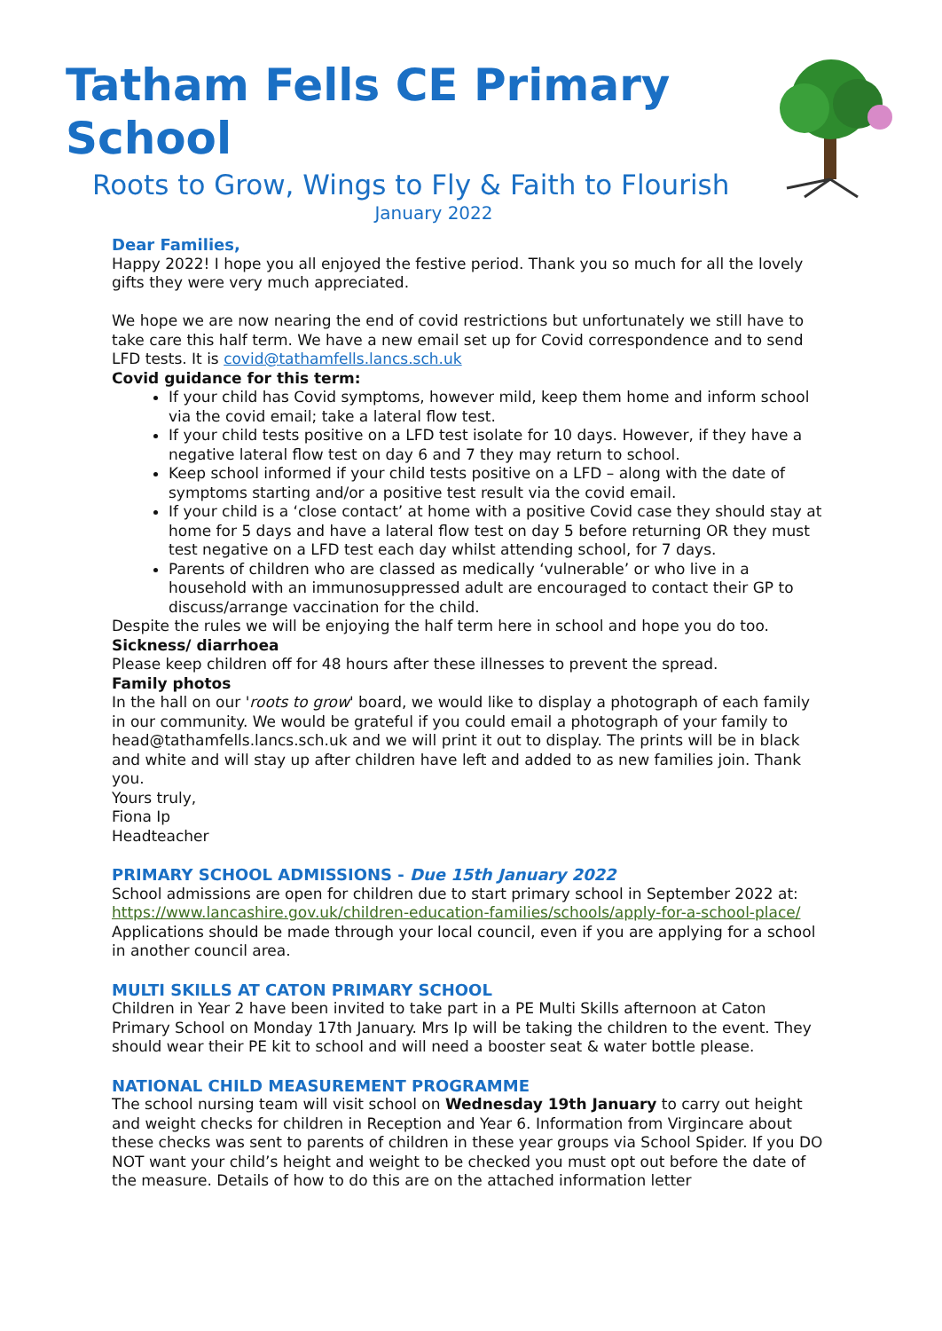Tatham Fells CE Primary School
Roots to Grow, Wings to Fly & Faith to Flourish
January 2022
Dear Families,
Happy 2022! I hope you all enjoyed the festive period. Thank you so much for all the lovely gifts they were very much appreciated.
We hope we are now nearing the end of covid restrictions but unfortunately we still have to take care this half term. We have a new email set up for Covid correspondence and to send LFD tests. It is covid@tathamfells.lancs.sch.uk
Covid guidance for this term:
If your child has Covid symptoms, however mild, keep them home and inform school via the covid email; take a lateral flow test.
If your child tests positive on a LFD test isolate for 10 days. However, if they have a negative lateral flow test on day 6 and 7 they may return to school.
Keep school informed if your child tests positive on a LFD – along with the date of symptoms starting and/or a positive test result via the covid email.
If your child is a ‘close contact’ at home with a positive Covid case they should stay at home for 5 days and have a lateral flow test on day 5 before returning OR they must test negative on a LFD test each day whilst attending school, for 7 days.
Parents of children who are classed as medically ‘vulnerable’ or who live in a household with an immunosuppressed adult are encouraged to contact their GP to discuss/arrange vaccination for the child.
Despite the rules we will be enjoying the half term here in school and hope you do too.
Sickness/ diarrhoea
Please keep children off for 48 hours after these illnesses to prevent the spread.
Family photos
In the hall on our 'roots to grow' board, we would like to display a photograph of each family in our community. We would be grateful if you could email a photograph of your family to head@tathamfells.lancs.sch.uk and we will print it out to display. The prints will be in black and white and will stay up after children have left and added to as new families join. Thank you.
Yours truly,
Fiona Ip
Headteacher
PRIMARY SCHOOL ADMISSIONS - Due 15th January 2022
School admissions are open for children due to start primary school in September 2022 at: https://www.lancashire.gov.uk/children-education-families/schools/apply-for-a-school-place/ Applications should be made through your local council, even if you are applying for a school in another council area.
MULTI SKILLS AT CATON PRIMARY SCHOOL
Children in Year 2 have been invited to take part in a PE Multi Skills afternoon at Caton Primary School on Monday 17th January. Mrs Ip will be taking the children to the event. They should wear their PE kit to school and will need a booster seat & water bottle please.
NATIONAL CHILD MEASUREMENT PROGRAMME
The school nursing team will visit school on Wednesday 19th January to carry out height and weight checks for children in Reception and Year 6. Information from Virgincare about these checks was sent to parents of children in these year groups via School Spider. If you DO NOT want your child’s height and weight to be checked you must opt out before the date of the measure. Details of how to do this are on the attached information letter